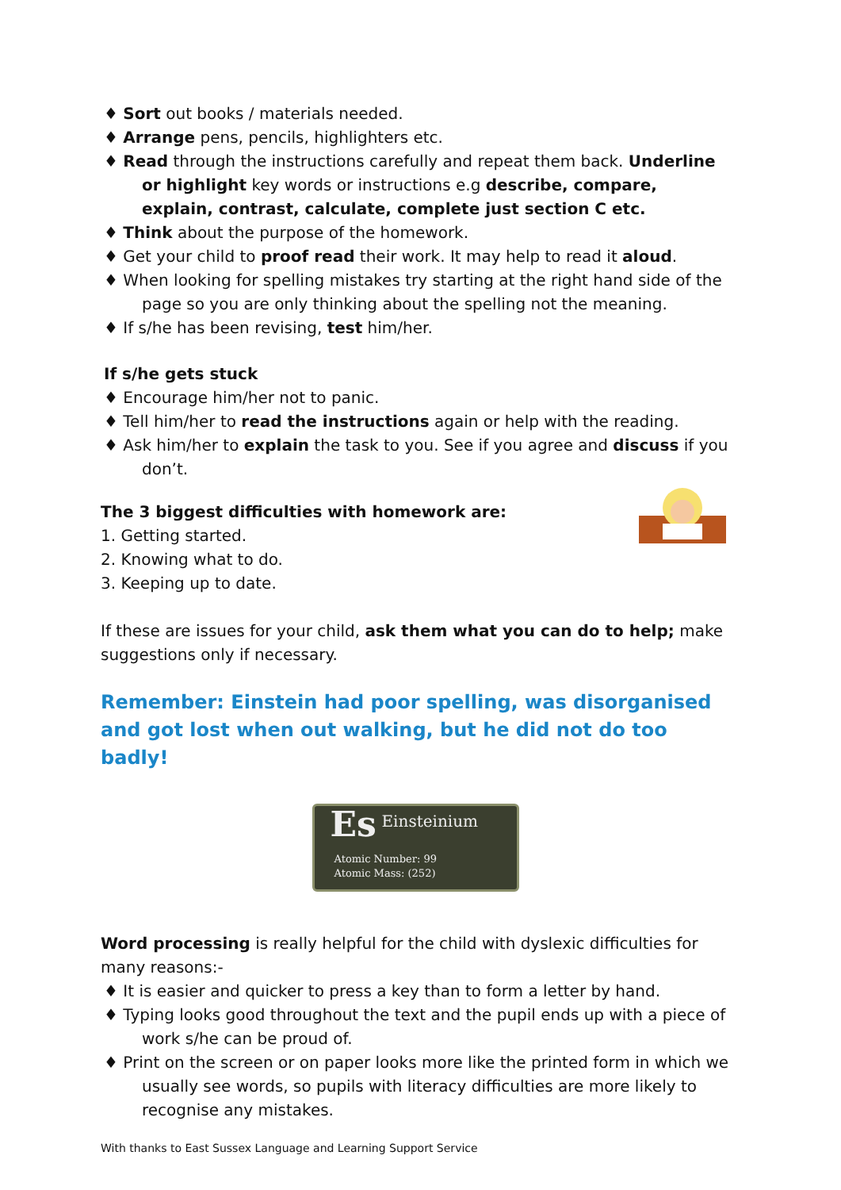♦ Sort out books / materials needed.
♦ Arrange pens, pencils, highlighters etc.
♦ Read through the instructions carefully and repeat them back. Underline or highlight key words or instructions e.g describe, compare, explain, contrast, calculate, complete just section C etc.
♦ Think about the purpose of the homework.
♦ Get your child to proof read their work. It may help to read it aloud.
♦ When looking for spelling mistakes try starting at the right hand side of the page so you are only thinking about the spelling not the meaning.
♦ If s/he has been revising, test him/her.
If s/he gets stuck
♦ Encourage him/her not to panic.
♦ Tell him/her to read the instructions again or help with the reading.
♦ Ask him/her to explain the task to you. See if you agree and discuss if you don’t.
The 3 biggest difficulties with homework are:
1. Getting started.
2. Knowing what to do.
3. Keeping up to date.
If these are issues for your child, ask them what you can do to help; make suggestions only if necessary.
Remember: Einstein had poor spelling, was disorganised and got lost when out walking, but he did not do too badly!
Einsteinium
Es
Atomic Number: 99
Atomic Mass: (252)
Word processing is really helpful for the child with dyslexic difficulties for many reasons:-
♦ It is easier and quicker to press a key than to form a letter by hand.
♦ Typing looks good throughout the text and the pupil ends up with a piece of work s/he can be proud of.
♦ Print on the screen or on paper looks more like the printed form in which we usually see words, so pupils with literacy difficulties are more likely to recognise any mistakes.
With thanks to East Sussex Language and Learning Support Service